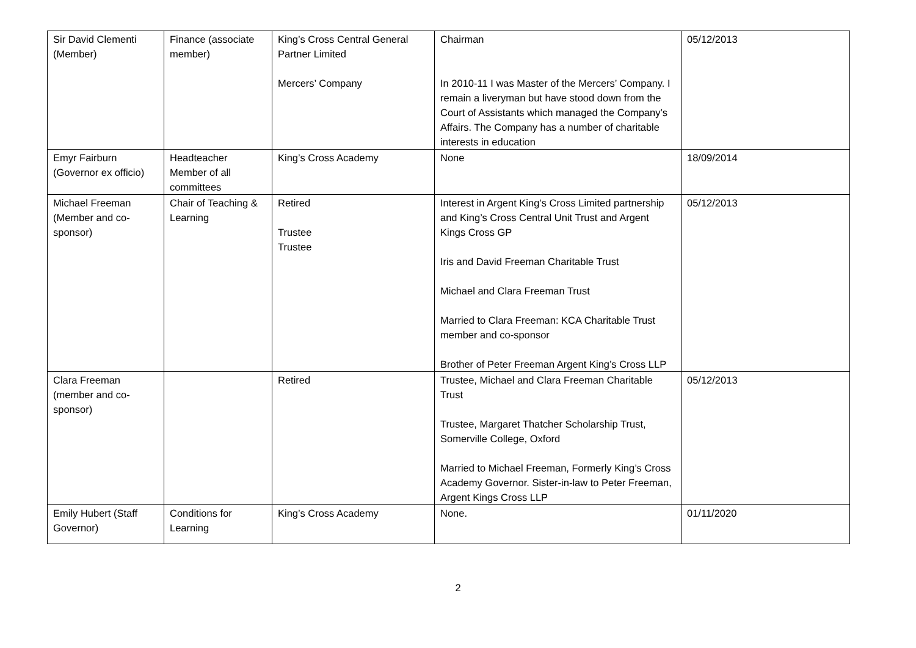| Sir David Clementi (Member) | Finance (associate member) | King’s Cross Central General Partner Limited Mercers’ Company | Chairman In 2010-11 I was Master of the Mercers’ Company. I remain a liveryman but have stood down from the Court of Assistants which managed the Company’s Affairs. The Company has a number of charitable interests in education | 05/12/2013 |
| Emyr Fairburn (Governor ex officio) | Headteacher Member of all committees | King’s Cross Academy | None | 18/09/2014 |
| Michael Freeman (Member and co-sponsor) | Chair of Teaching & Learning | Retired Trustee Trustee | Interest in Argent King’s Cross Limited partnership and King’s Cross Central Unit Trust and Argent Kings Cross GP Iris and David Freeman Charitable Trust Michael and Clara Freeman Trust Married to Clara Freeman: KCA Charitable Trust member and co-sponsor Brother of Peter Freeman Argent King’s Cross LLP | 05/12/2013 |
| Clara Freeman (member and co-sponsor) | | Retired | Trustee, Michael and Clara Freeman Charitable Trust Trustee, Margaret Thatcher Scholarship Trust, Somerville College, Oxford Married to Michael Freeman, Formerly King’s Cross Academy Governor. Sister-in-law to Peter Freeman, Argent Kings Cross LLP | 05/12/2013 |
| Emily Hubert (Staff Governor) | Conditions for Learning | King’s Cross Academy | None. | 01/11/2020 |
2